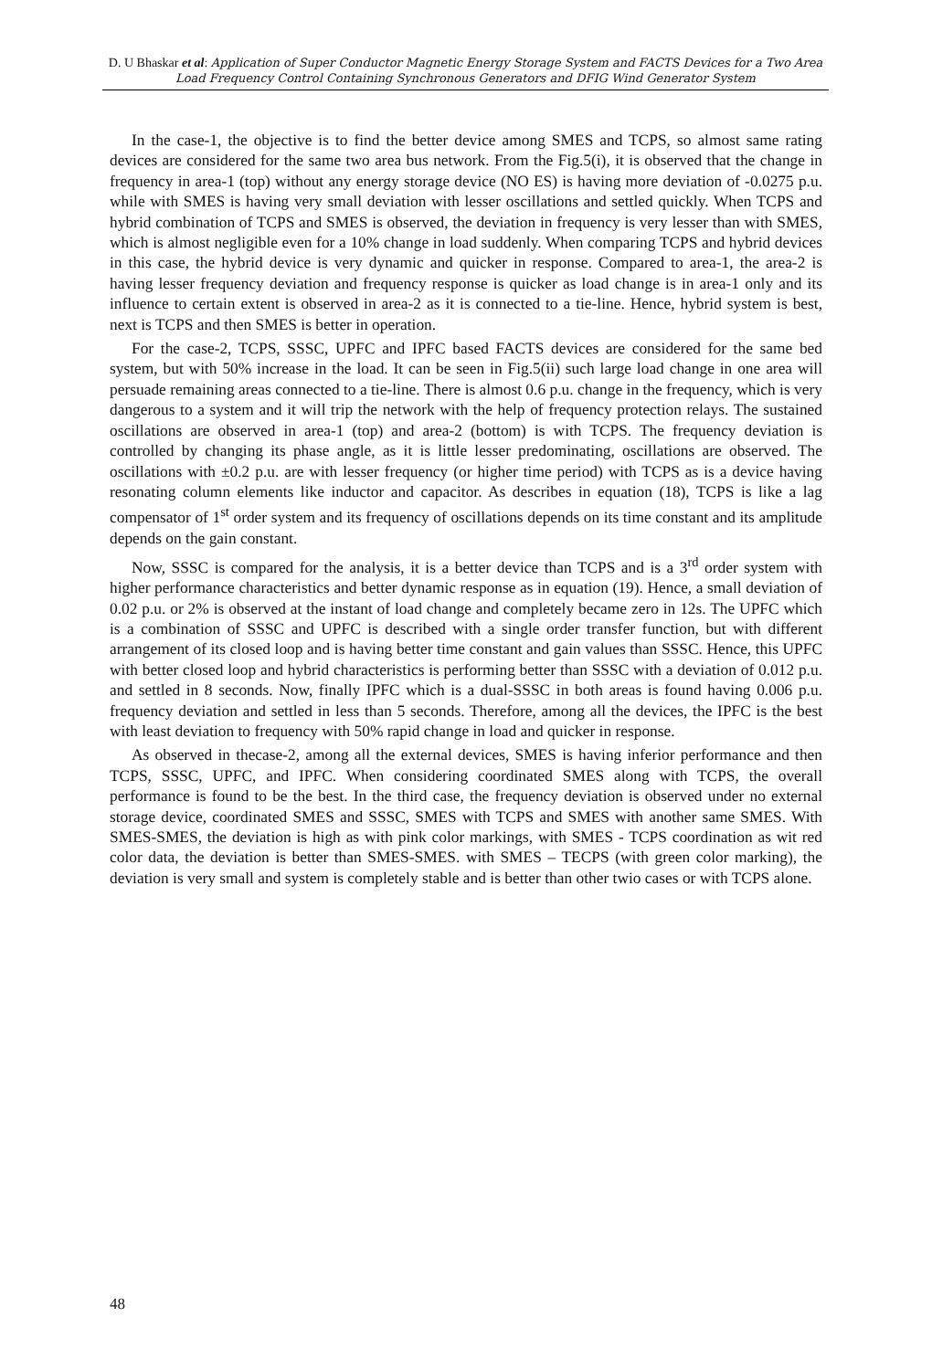D. U Bhaskar et al: Application of Super Conductor Magnetic Energy Storage System and FACTS Devices for a Two Area Load Frequency Control Containing Synchronous Generators and DFIG Wind Generator System
In the case-1, the objective is to find the better device among SMES and TCPS, so almost same rating devices are considered for the same two area bus network. From the Fig.5(i), it is observed that the change in frequency in area-1 (top) without any energy storage device (NO ES) is having more deviation of -0.0275 p.u. while with SMES is having very small deviation with lesser oscillations and settled quickly. When TCPS and hybrid combination of TCPS and SMES is observed, the deviation in frequency is very lesser than with SMES, which is almost negligible even for a 10% change in load suddenly. When comparing TCPS and hybrid devices in this case, the hybrid device is very dynamic and quicker in response. Compared to area-1, the area-2 is having lesser frequency deviation and frequency response is quicker as load change is in area-1 only and its influence to certain extent is observed in area-2 as it is connected to a tie-line. Hence, hybrid system is best, next is TCPS and then SMES is better in operation.
For the case-2, TCPS, SSSC, UPFC and IPFC based FACTS devices are considered for the same bed system, but with 50% increase in the load. It can be seen in Fig.5(ii) such large load change in one area will persuade remaining areas connected to a tie-line. There is almost 0.6 p.u. change in the frequency, which is very dangerous to a system and it will trip the network with the help of frequency protection relays. The sustained oscillations are observed in area-1 (top) and area-2 (bottom) is with TCPS. The frequency deviation is controlled by changing its phase angle, as it is little lesser predominating, oscillations are observed. The oscillations with ±0.2 p.u. are with lesser frequency (or higher time period) with TCPS as is a device having resonating column elements like inductor and capacitor. As describes in equation (18), TCPS is like a lag compensator of 1<sup>st</sup> order system and its frequency of oscillations depends on its time constant and its amplitude depends on the gain constant.
Now, SSSC is compared for the analysis, it is a better device than TCPS and is a 3<sup>rd</sup> order system with higher performance characteristics and better dynamic response as in equation (19). Hence, a small deviation of 0.02 p.u. or 2% is observed at the instant of load change and completely became zero in 12s. The UPFC which is a combination of SSSC and UPFC is described with a single order transfer function, but with different arrangement of its closed loop and is having better time constant and gain values than SSSC. Hence, this UPFC with better closed loop and hybrid characteristics is performing better than SSSC with a deviation of 0.012 p.u. and settled in 8 seconds. Now, finally IPFC which is a dual-SSSC in both areas is found having 0.006 p.u. frequency deviation and settled in less than 5 seconds. Therefore, among all the devices, the IPFC is the best with least deviation to frequency with 50% rapid change in load and quicker in response.
As observed in thecase-2, among all the external devices, SMES is having inferior performance and then TCPS, SSSC, UPFC, and IPFC. When considering coordinated SMES along with TCPS, the overall performance is found to be the best. In the third case, the frequency deviation is observed under no external storage device, coordinated SMES and SSSC, SMES with TCPS and SMES with another same SMES. With SMES-SMES, the deviation is high as with pink color markings, with SMES - TCPS coordination as wit red color data, the deviation is better than SMES-SMES. with SMES – TECPS (with green color marking), the deviation is very small and system is completely stable and is better than other twio cases or with TCPS alone.
48